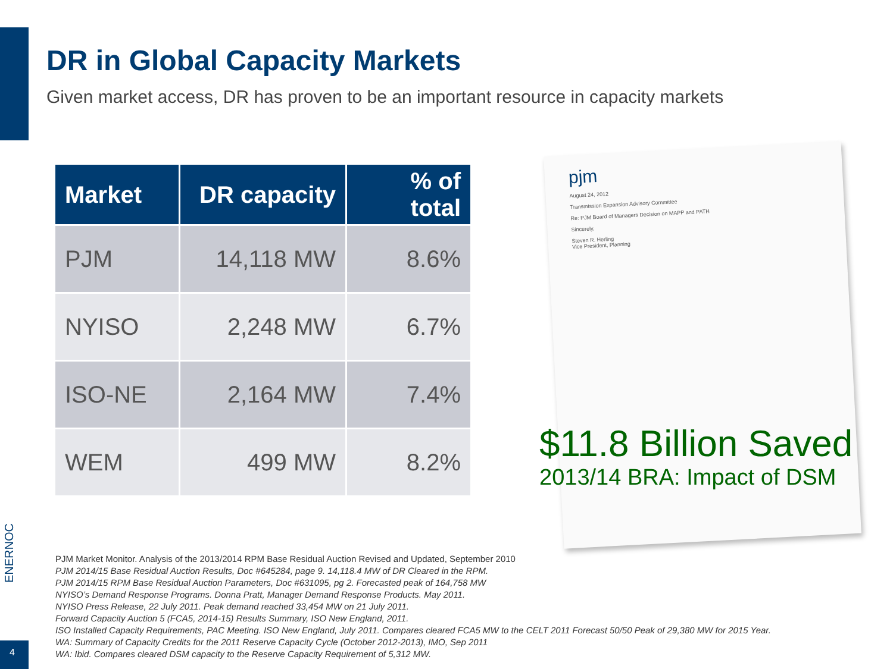DR in Global Capacity Markets
Given market access, DR has proven to be an important resource in capacity markets
| Market | DR capacity | % of total |
| --- | --- | --- |
| PJM | 14,118 MW | 8.6% |
| NYISO | 2,248 MW | 6.7% |
| ISO-NE | 2,164 MW | 7.4% |
| WEM | 499 MW | 8.2% |
pjm
August 24, 2012
Transmission Expansion Advisory Committee
Re: PJM Board of Managers Decision on MAPP and PATH
Sincerely,
Steven R. Herling
Vice President, Planning
$11.8 Billion Saved
2013/14 BRA: Impact of DSM
PJM Market Monitor. Analysis of the 2013/2014 RPM Base Residual Auction Revised and Updated, September 2010
PJM 2014/15 Base Residual Auction Results, Doc #645284, page 9. 14,118.4 MW of DR Cleared in the RPM.
PJM 2014/15 RPM Base Residual Auction Parameters, Doc #631095, pg 2. Forecasted peak of 164,758 MW
NYISO’s Demand Response Programs. Donna Pratt, Manager Demand Response Products. May 2011.
NYISO Press Release, 22 July 2011. Peak demand reached 33,454 MW on 21 July 2011.
Forward Capacity Auction 5 (FCA5, 2014-15) Results Summary, ISO New England, 2011.
ISO Installed Capacity Requirements, PAC Meeting. ISO New England, July 2011. Compares cleared FCA5 MW to the CELT 2011 Forecast 50/50 Peak of 29,380 MW for 2015 Year.
WA: Summary of Capacity Credits for the 2011 Reserve Capacity Cycle (October 2012-2013), IMO, Sep 2011
WA: Ibid. Compares cleared DSM capacity to the Reserve Capacity Requirement of 5,312 MW.
ENERNOC
4